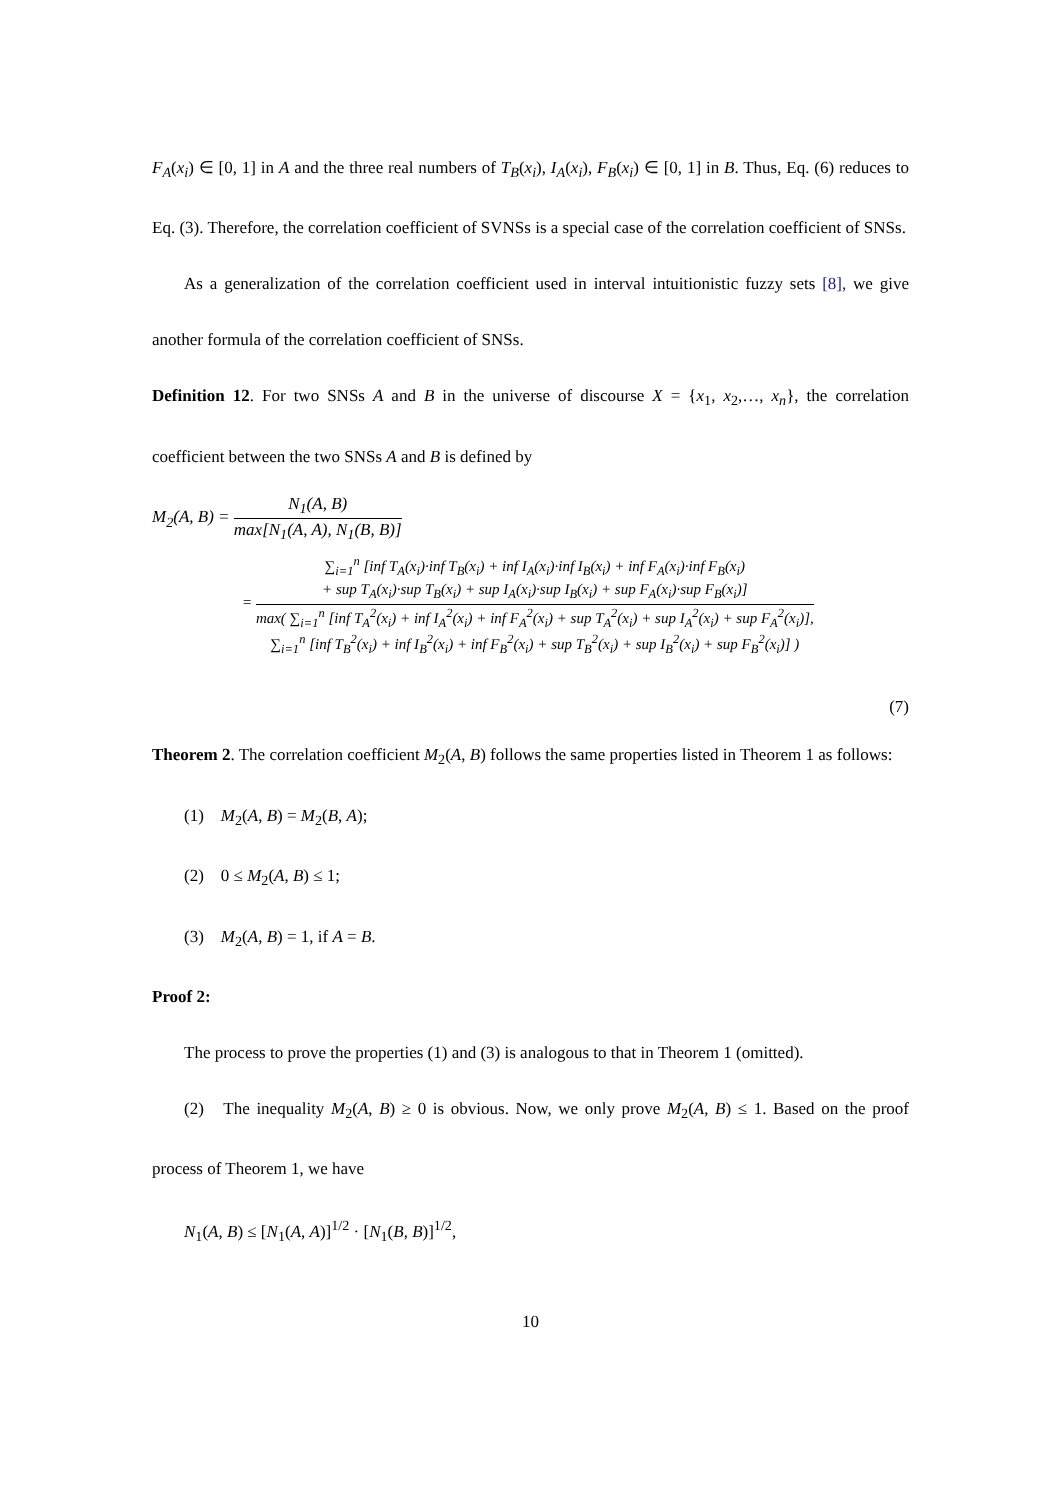F<sub>A</sub>(x<sub>i</sub>) ∈ [0, 1] in A and the three real numbers of T<sub>B</sub>(x<sub>i</sub>), I<sub>A</sub>(x<sub>i</sub>), F<sub>B</sub>(x<sub>i</sub>) ∈ [0, 1] in B. Thus, Eq. (6) reduces to Eq. (3). Therefore, the correlation coefficient of SVNSs is a special case of the correlation coefficient of SNSs.
As a generalization of the correlation coefficient used in interval intuitionistic fuzzy sets [8], we give another formula of the correlation coefficient of SNSs.
Definition 12. For two SNSs A and B in the universe of discourse X = {x<sub>1</sub>, x<sub>2</sub>,…, x<sub>n</sub>}, the correlation coefficient between the two SNSs A and B is defined by
M<sub>2</sub>(A, B) =
N<sub>1</sub>(A, B)
max[N<sub>1</sub>(A, A), N<sub>1</sub>(B, B)]
=
∑<sub>i=1</sub><sup>n</sup> [inf T<sub>A</sub>(x<sub>i</sub>)·inf T<sub>B</sub>(x<sub>i</sub>) + inf I<sub>A</sub>(x<sub>i</sub>)·inf I<sub>B</sub>(x<sub>i</sub>) + inf F<sub>A</sub>(x<sub>i</sub>)·inf F<sub>B</sub>(x<sub>i</sub>)
+ sup T<sub>A</sub>(x<sub>i</sub>)·sup T<sub>B</sub>(x<sub>i</sub>) + sup I<sub>A</sub>(x<sub>i</sub>)·sup I<sub>B</sub>(x<sub>i</sub>) + sup F<sub>A</sub>(x<sub>i</sub>)·sup F<sub>B</sub>(x<sub>i</sub>)]
max( ∑<sub>i=1</sub><sup>n</sup> [inf T<sub>A</sub><sup>2</sup>(x<sub>i</sub>) + inf I<sub>A</sub><sup>2</sup>(x<sub>i</sub>) + inf F<sub>A</sub><sup>2</sup>(x<sub>i</sub>) + sup T<sub>A</sub><sup>2</sup>(x<sub>i</sub>) + sup I<sub>A</sub><sup>2</sup>(x<sub>i</sub>) + sup F<sub>A</sub><sup>2</sup>(x<sub>i</sub>)],
∑<sub>i=1</sub><sup>n</sup> [inf T<sub>B</sub><sup>2</sup>(x<sub>i</sub>) + inf I<sub>B</sub><sup>2</sup>(x<sub>i</sub>) + inf F<sub>B</sub><sup>2</sup>(x<sub>i</sub>) + sup T<sub>B</sub><sup>2</sup>(x<sub>i</sub>) + sup I<sub>B</sub><sup>2</sup>(x<sub>i</sub>) + sup F<sub>B</sub><sup>2</sup>(x<sub>i</sub>)] )
(7)
Theorem 2. The correlation coefficient M<sub>2</sub>(A, B) follows the same properties listed in Theorem 1 as follows:
(1) M<sub>2</sub>(A, B) = M<sub>2</sub>(B, A);
(2) 0 ≤ M<sub>2</sub>(A, B) ≤ 1;
(3) M<sub>2</sub>(A, B) = 1, if A = B.
Proof 2:
The process to prove the properties (1) and (3) is analogous to that in Theorem 1 (omitted).
(2) The inequality M<sub>2</sub>(A, B) ≥ 0 is obvious. Now, we only prove M<sub>2</sub>(A, B) ≤ 1. Based on the proof process of Theorem 1, we have
N<sub>1</sub>(A, B) ≤ [N<sub>1</sub>(A, A)]<sup>1/2</sup> · [N<sub>1</sub>(B, B)]<sup>1/2</sup>,
10